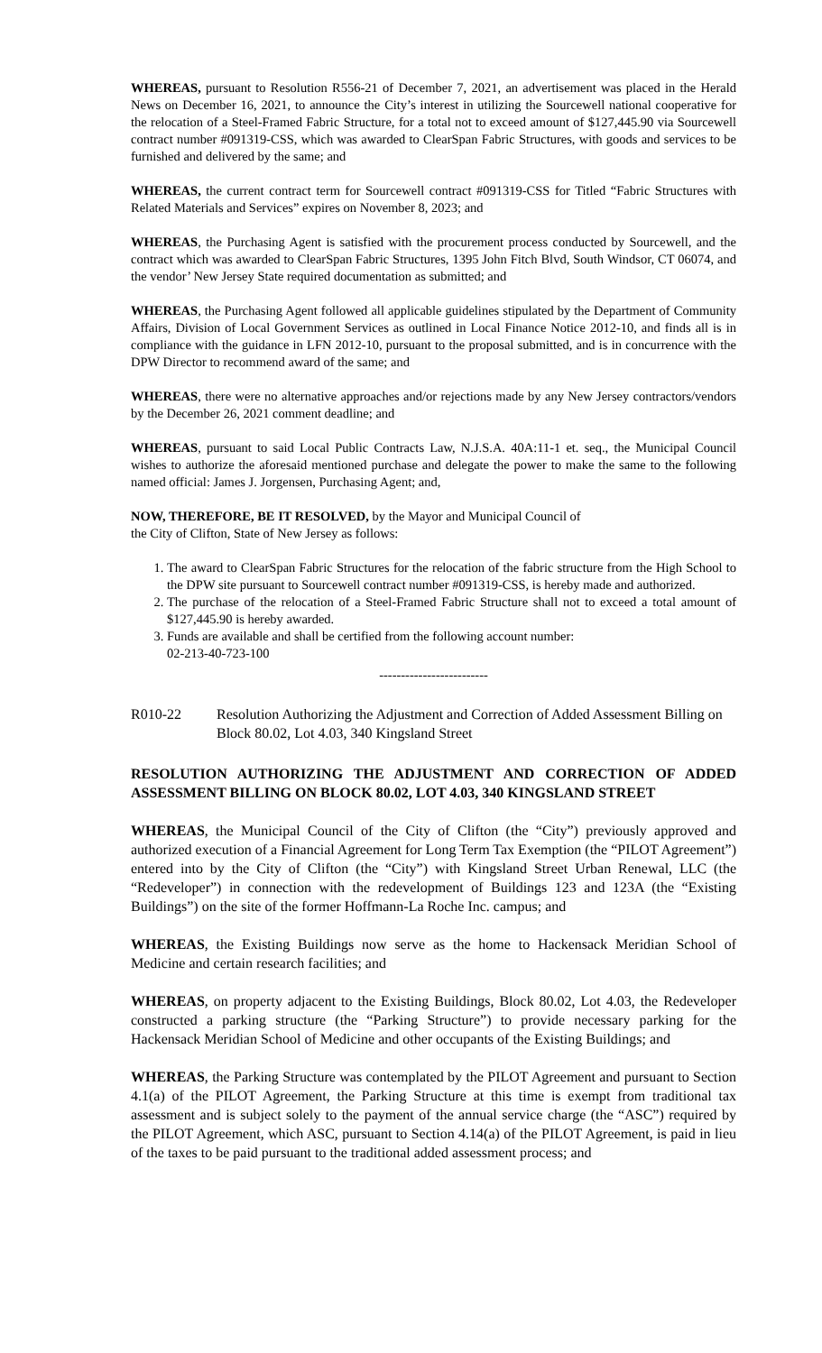WHEREAS, pursuant to Resolution R556-21 of December 7, 2021, an advertisement was placed in the Herald News on December 16, 2021, to announce the City’s interest in utilizing the Sourcewell national cooperative for the relocation of a Steel-Framed Fabric Structure, for a total not to exceed amount of $127,445.90 via Sourcewell contract number #091319-CSS, which was awarded to ClearSpan Fabric Structures, with goods and services to be furnished and delivered by the same; and
WHEREAS, the current contract term for Sourcewell contract #091319-CSS for Titled “Fabric Structures with Related Materials and Services” expires on November 8, 2023; and
WHEREAS, the Purchasing Agent is satisfied with the procurement process conducted by Sourcewell, and the contract which was awarded to ClearSpan Fabric Structures, 1395 John Fitch Blvd, South Windsor, CT 06074, and the vendor’ New Jersey State required documentation as submitted; and
WHEREAS, the Purchasing Agent followed all applicable guidelines stipulated by the Department of Community Affairs, Division of Local Government Services as outlined in Local Finance Notice 2012-10, and finds all is in compliance with the guidance in LFN 2012-10, pursuant to the proposal submitted, and is in concurrence with the DPW Director to recommend award of the same; and
WHEREAS, there were no alternative approaches and/or rejections made by any New Jersey contractors/vendors by the December 26, 2021 comment deadline; and
WHEREAS, pursuant to said Local Public Contracts Law, N.J.S.A. 40A:11-1 et. seq., the Municipal Council wishes to authorize the aforesaid mentioned purchase and delegate the power to make the same to the following named official: James J. Jorgensen, Purchasing Agent; and,
NOW, THEREFORE, BE IT RESOLVED, by the Mayor and Municipal Council of
the City of Clifton, State of New Jersey as follows:
1. The award to ClearSpan Fabric Structures for the relocation of the fabric structure from the High School to the DPW site pursuant to Sourcewell contract number #091319-CSS, is hereby made and authorized.
2. The purchase of the relocation of a Steel-Framed Fabric Structure shall not to exceed a total amount of $127,445.90 is hereby awarded.
3. Funds are available and shall be certified from the following account number:
02-213-40-723-100
-------------------------
R010-22 Resolution Authorizing the Adjustment and Correction of Added Assessment Billing on Block 80.02, Lot 4.03, 340 Kingsland Street
RESOLUTION AUTHORIZING THE ADJUSTMENT AND CORRECTION OF ADDED ASSESSMENT BILLING ON BLOCK 80.02, LOT 4.03, 340 KINGSLAND STREET
WHEREAS, the Municipal Council of the City of Clifton (the “City”) previously approved and authorized execution of a Financial Agreement for Long Term Tax Exemption (the “PILOT Agreement”) entered into by the City of Clifton (the “City”) with Kingsland Street Urban Renewal, LLC (the “Redeveloper”) in connection with the redevelopment of Buildings 123 and 123A (the “Existing Buildings”) on the site of the former Hoffmann-La Roche Inc. campus; and
WHEREAS, the Existing Buildings now serve as the home to Hackensack Meridian School of Medicine and certain research facilities; and
WHEREAS, on property adjacent to the Existing Buildings, Block 80.02, Lot 4.03, the Redeveloper constructed a parking structure (the “Parking Structure”) to provide necessary parking for the Hackensack Meridian School of Medicine and other occupants of the Existing Buildings; and
WHEREAS, the Parking Structure was contemplated by the PILOT Agreement and pursuant to Section 4.1(a) of the PILOT Agreement, the Parking Structure at this time is exempt from traditional tax assessment and is subject solely to the payment of the annual service charge (the “ASC”) required by the PILOT Agreement, which ASC, pursuant to Section 4.14(a) of the PILOT Agreement, is paid in lieu of the taxes to be paid pursuant to the traditional added assessment process; and